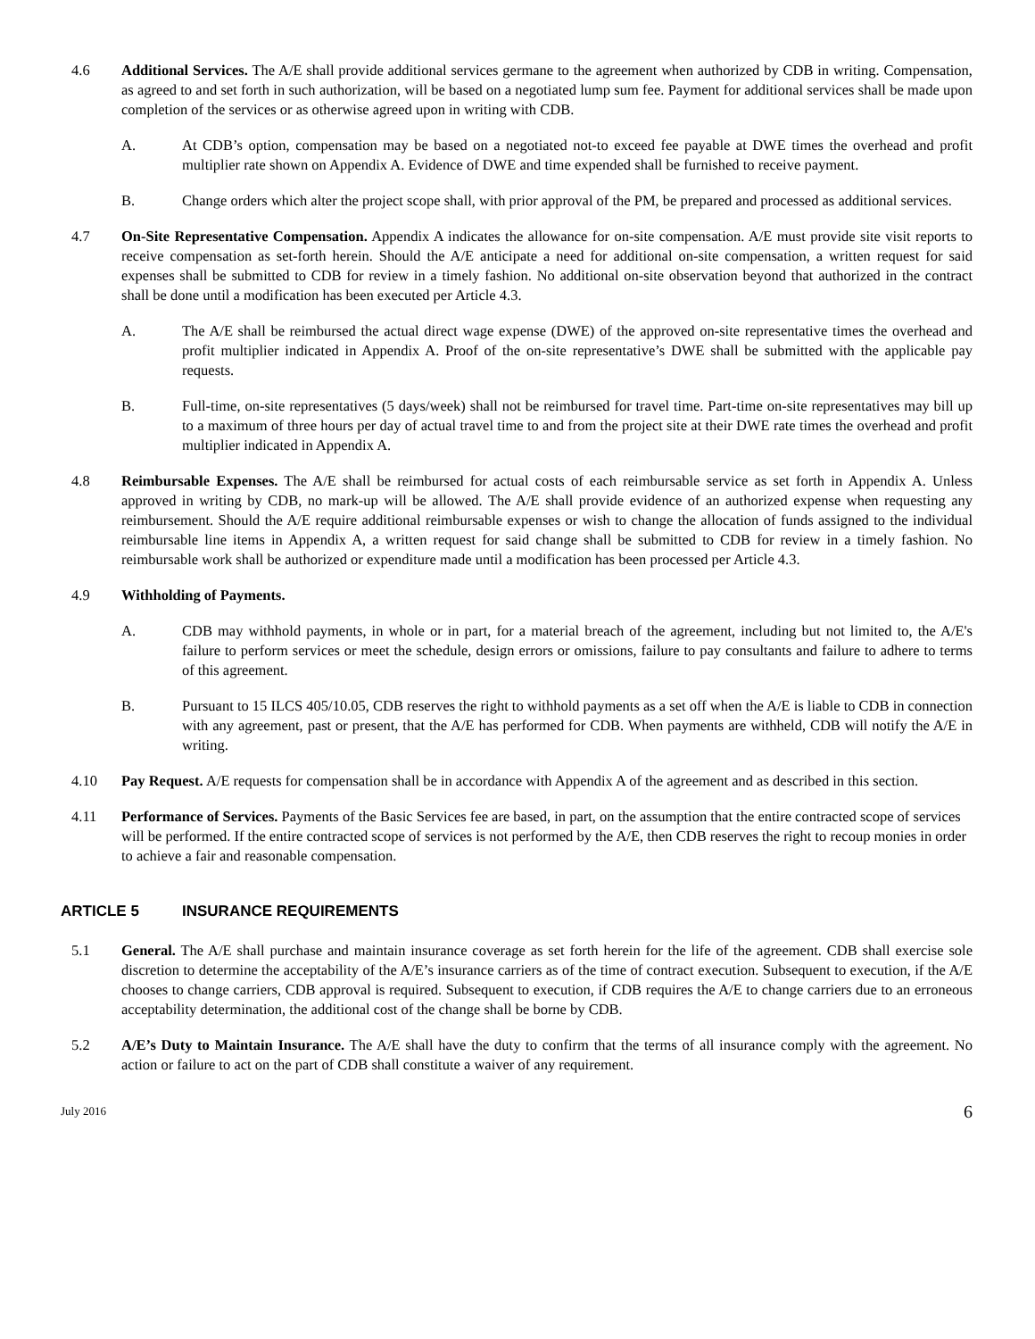4.6 Additional Services. The A/E shall provide additional services germane to the agreement when authorized by CDB in writing. Compensation, as agreed to and set forth in such authorization, will be based on a negotiated lump sum fee. Payment for additional services shall be made upon completion of the services or as otherwise agreed upon in writing with CDB.
A. At CDB’s option, compensation may be based on a negotiated not-to exceed fee payable at DWE times the overhead and profit multiplier rate shown on Appendix A. Evidence of DWE and time expended shall be furnished to receive payment.
B. Change orders which alter the project scope shall, with prior approval of the PM, be prepared and processed as additional services.
4.7 On-Site Representative Compensation. Appendix A indicates the allowance for on-site compensation. A/E must provide site visit reports to receive compensation as set-forth herein. Should the A/E anticipate a need for additional on-site compensation, a written request for said expenses shall be submitted to CDB for review in a timely fashion. No additional on-site observation beyond that authorized in the contract shall be done until a modification has been executed per Article 4.3.
A. The A/E shall be reimbursed the actual direct wage expense (DWE) of the approved on-site representative times the overhead and profit multiplier indicated in Appendix A. Proof of the on-site representative’s DWE shall be submitted with the applicable pay requests.
B. Full-time, on-site representatives (5 days/week) shall not be reimbursed for travel time. Part-time on-site representatives may bill up to a maximum of three hours per day of actual travel time to and from the project site at their DWE rate times the overhead and profit multiplier indicated in Appendix A.
4.8 Reimbursable Expenses. The A/E shall be reimbursed for actual costs of each reimbursable service as set forth in Appendix A. Unless approved in writing by CDB, no mark-up will be allowed. The A/E shall provide evidence of an authorized expense when requesting any reimbursement. Should the A/E require additional reimbursable expenses or wish to change the allocation of funds assigned to the individual reimbursable line items in Appendix A, a written request for said change shall be submitted to CDB for review in a timely fashion. No reimbursable work shall be authorized or expenditure made until a modification has been processed per Article 4.3.
4.9 Withholding of Payments.
A. CDB may withhold payments, in whole or in part, for a material breach of the agreement, including but not limited to, the A/E's failure to perform services or meet the schedule, design errors or omissions, failure to pay consultants and failure to adhere to terms of this agreement.
B. Pursuant to 15 ILCS 405/10.05, CDB reserves the right to withhold payments as a set off when the A/E is liable to CDB in connection with any agreement, past or present, that the A/E has performed for CDB. When payments are withheld, CDB will notify the A/E in writing.
4.10 Pay Request. A/E requests for compensation shall be in accordance with Appendix A of the agreement and as described in this section.
4.11 Performance of Services. Payments of the Basic Services fee are based, in part, on the assumption that the entire contracted scope of services will be performed. If the entire contracted scope of services is not performed by the A/E, then CDB reserves the right to recoup monies in order to achieve a fair and reasonable compensation.
ARTICLE 5 INSURANCE REQUIREMENTS
5.1 General. The A/E shall purchase and maintain insurance coverage as set forth herein for the life of the agreement. CDB shall exercise sole discretion to determine the acceptability of the A/E’s insurance carriers as of the time of contract execution. Subsequent to execution, if the A/E chooses to change carriers, CDB approval is required. Subsequent to execution, if CDB requires the A/E to change carriers due to an erroneous acceptability determination, the additional cost of the change shall be borne by CDB.
5.2 A/E’s Duty to Maintain Insurance. The A/E shall have the duty to confirm that the terms of all insurance comply with the agreement. No action or failure to act on the part of CDB shall constitute a waiver of any requirement.
July 2016 6